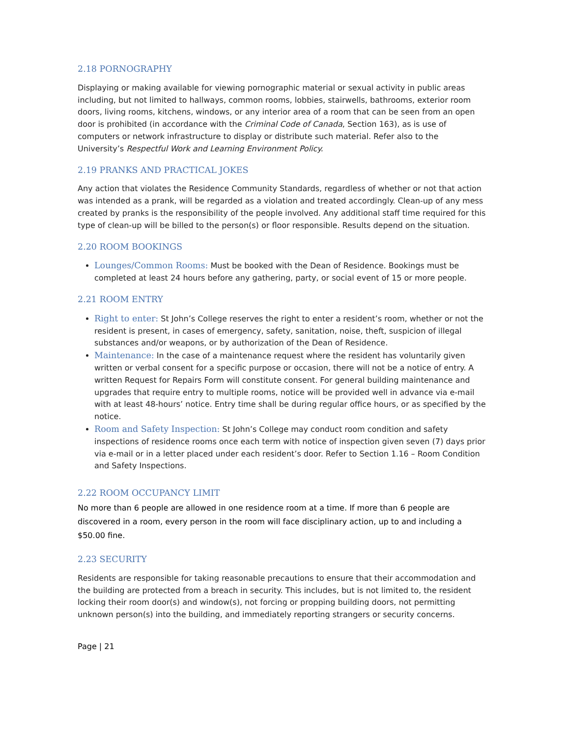2.18 PORNOGRAPHY
Displaying or making available for viewing pornographic material or sexual activity in public areas including, but not limited to hallways, common rooms, lobbies, stairwells, bathrooms, exterior room doors, living rooms, kitchens, windows, or any interior area of a room that can be seen from an open door is prohibited (in accordance with the Criminal Code of Canada, Section 163), as is use of computers or network infrastructure to display or distribute such material. Refer also to the University’s Respectful Work and Learning Environment Policy.
2.19 PRANKS AND PRACTICAL JOKES
Any action that violates the Residence Community Standards, regardless of whether or not that action was intended as a prank, will be regarded as a violation and treated accordingly. Clean-up of any mess created by pranks is the responsibility of the people involved. Any additional staff time required for this type of clean-up will be billed to the person(s) or floor responsible. Results depend on the situation.
2.20 ROOM BOOKINGS
Lounges/Common Rooms: Must be booked with the Dean of Residence. Bookings must be completed at least 24 hours before any gathering, party, or social event of 15 or more people.
2.21 ROOM ENTRY
Right to enter: St John’s College reserves the right to enter a resident’s room, whether or not the resident is present, in cases of emergency, safety, sanitation, noise, theft, suspicion of illegal substances and/or weapons, or by authorization of the Dean of Residence.
Maintenance: In the case of a maintenance request where the resident has voluntarily given written or verbal consent for a specific purpose or occasion, there will not be a notice of entry. A written Request for Repairs Form will constitute consent. For general building maintenance and upgrades that require entry to multiple rooms, notice will be provided well in advance via e-mail with at least 48-hours’ notice. Entry time shall be during regular office hours, or as specified by the notice.
Room and Safety Inspection: St John’s College may conduct room condition and safety inspections of residence rooms once each term with notice of inspection given seven (7) days prior via e-mail or in a letter placed under each resident’s door. Refer to Section 1.16 – Room Condition and Safety Inspections.
2.22 ROOM OCCUPANCY LIMIT
No more than 6 people are allowed in one residence room at a time. If more than 6 people are discovered in a room, every person in the room will face disciplinary action, up to and including a $50.00 fine.
2.23 SECURITY
Residents are responsible for taking reasonable precautions to ensure that their accommodation and the building are protected from a breach in security. This includes, but is not limited to, the resident locking their room door(s) and window(s), not forcing or propping building doors, not permitting unknown person(s) into the building, and immediately reporting strangers or security concerns.
Page | 21